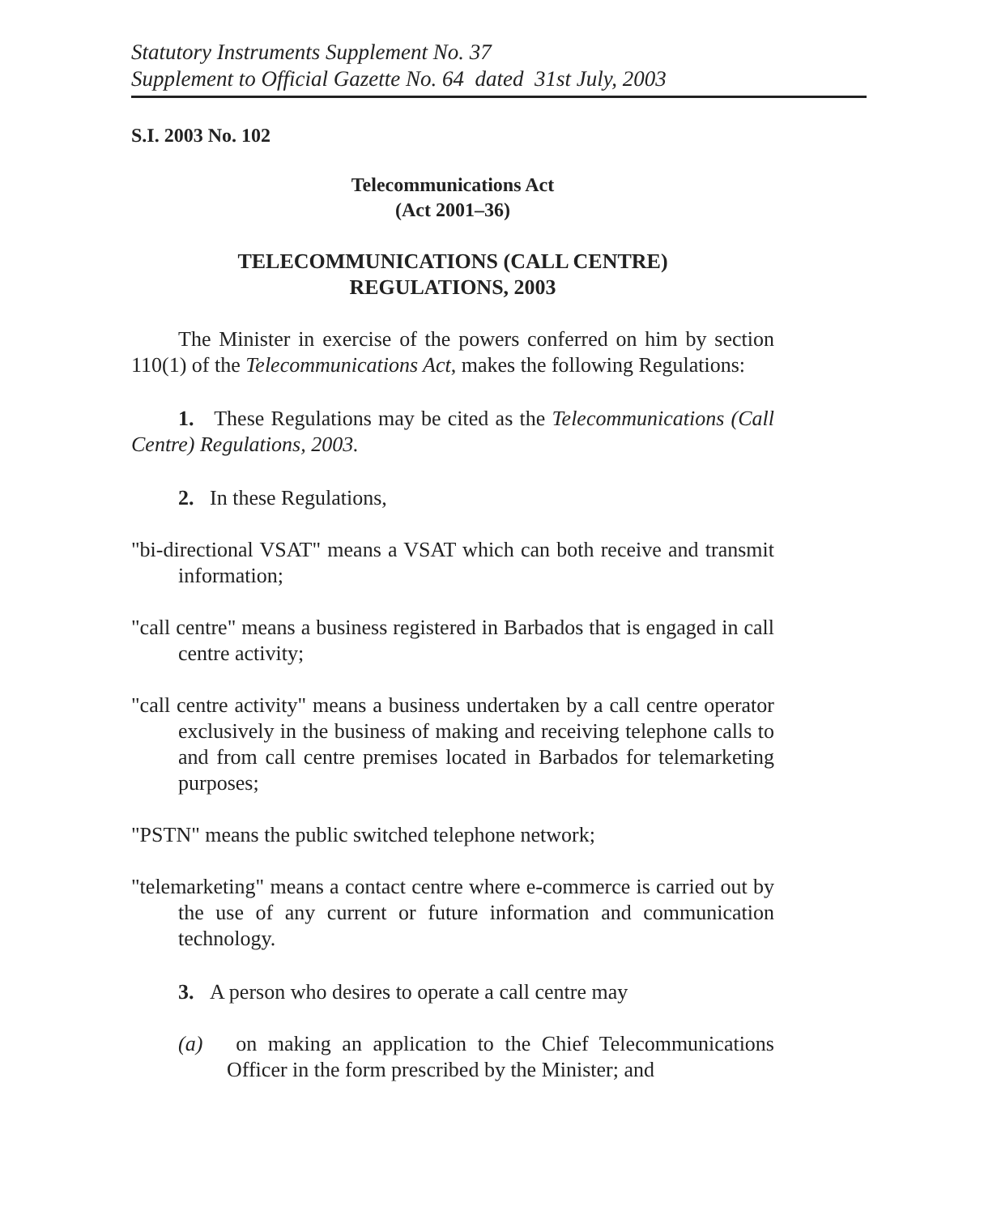Statutory Instruments Supplement No. 37
Supplement to Official Gazette No. 64 dated 31st July, 2003
S.I. 2003 No. 102
Telecommunications Act
(Act 2001–36)
TELECOMMUNICATIONS (CALL CENTRE)
REGULATIONS, 2003
The Minister in exercise of the powers conferred on him by section 110(1) of the Telecommunications Act, makes the following Regulations:
1. These Regulations may be cited as the Telecommunications (Call Centre) Regulations, 2003.
2. In these Regulations,
"bi-directional VSAT" means a VSAT which can both receive and transmit information;
"call centre" means a business registered in Barbados that is engaged in call centre activity;
"call centre activity" means a business undertaken by a call centre operator exclusively in the business of making and receiving telephone calls to and from call centre premises located in Barbados for telemarketing purposes;
"PSTN" means the public switched telephone network;
"telemarketing" means a contact centre where e-commerce is carried out by the use of any current or future information and communication technology.
3. A person who desires to operate a call centre may
(a) on making an application to the Chief Telecommunications Officer in the form prescribed by the Minister; and